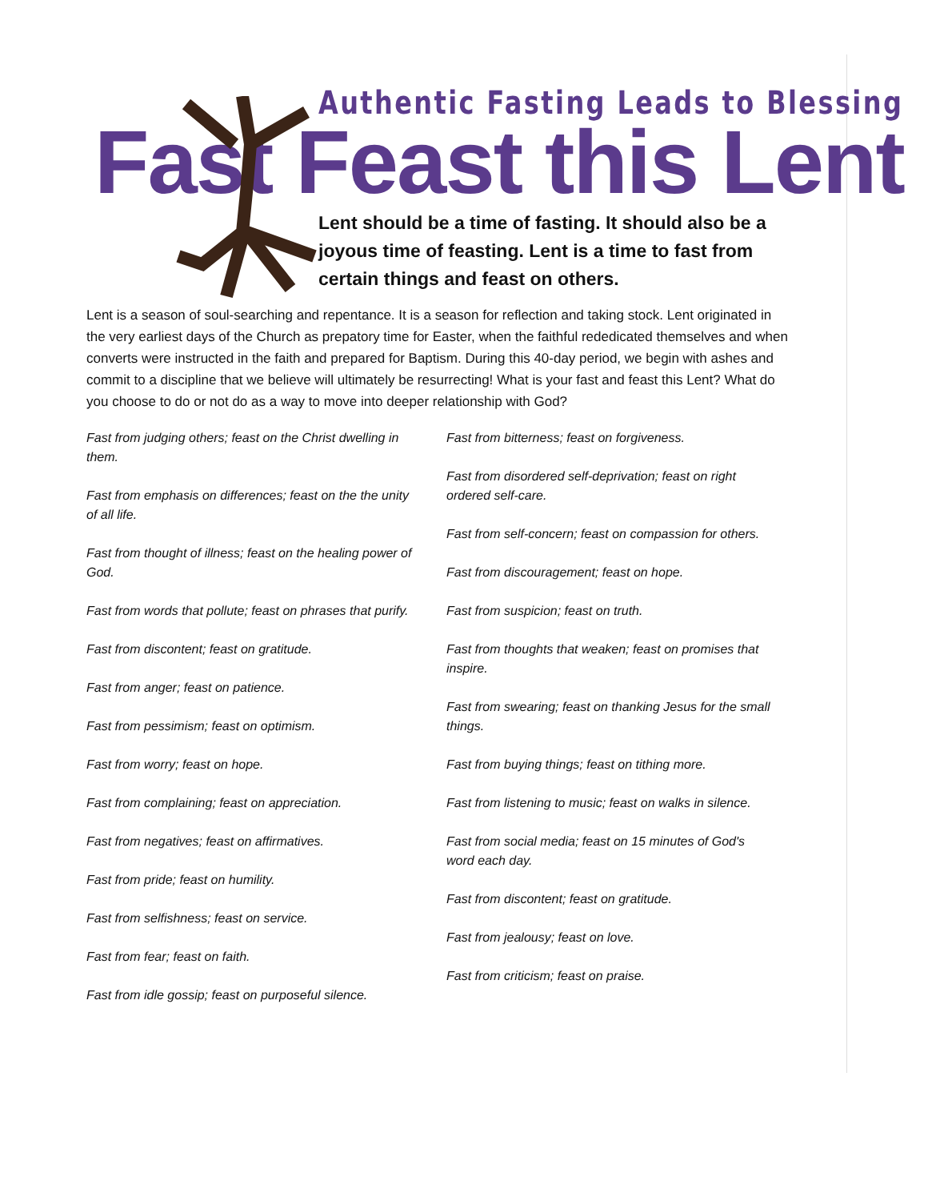Authentic Fasting Leads to Blessing
Fast Feast this Lent
Lent should be a time of fasting. It should also be a joyous time of feasting. Lent is a time to fast from certain things and feast on others.
Lent is a season of soul-searching and repentance. It is a season for reflection and taking stock. Lent originated in the very earliest days of the Church as prepatory time for Easter, when the faithful rededicated themselves and when converts were instructed in the faith and prepared for Baptism. During this 40-day period, we begin with ashes and commit to a discipline that we believe will ultimately be resurrecting! What is your fast and feast this Lent? What do you choose to do or not do as a way to move into deeper relationship with God?
Fast from judging others; feast on the Christ dwelling in them.
Fast from emphasis on differences; feast on the the unity of all life.
Fast from thought of illness; feast on the healing power of God.
Fast from words that pollute; feast on phrases that purify.
Fast from discontent; feast on gratitude.
Fast from anger; feast on patience.
Fast from pessimism; feast on optimism.
Fast from worry; feast on hope.
Fast from complaining; feast on appreciation.
Fast from negatives; feast on affirmatives.
Fast from pride; feast on humility.
Fast from selfishness; feast on service.
Fast from fear; feast on faith.
Fast from idle gossip; feast on purposeful silence.
Fast from bitterness; feast on forgiveness.
Fast from disordered self-deprivation; feast on right ordered self-care.
Fast from self-concern; feast on compassion for others.
Fast from discouragement; feast on hope.
Fast from suspicion; feast on truth.
Fast from thoughts that weaken; feast on promises that inspire.
Fast from swearing; feast on thanking Jesus for the small things.
Fast from buying things; feast on tithing more.
Fast from listening to music; feast on walks in silence.
Fast from social media; feast on 15 minutes of God's word each day.
Fast from discontent; feast on gratitude.
Fast from jealousy; feast on love.
Fast from criticism; feast on praise.